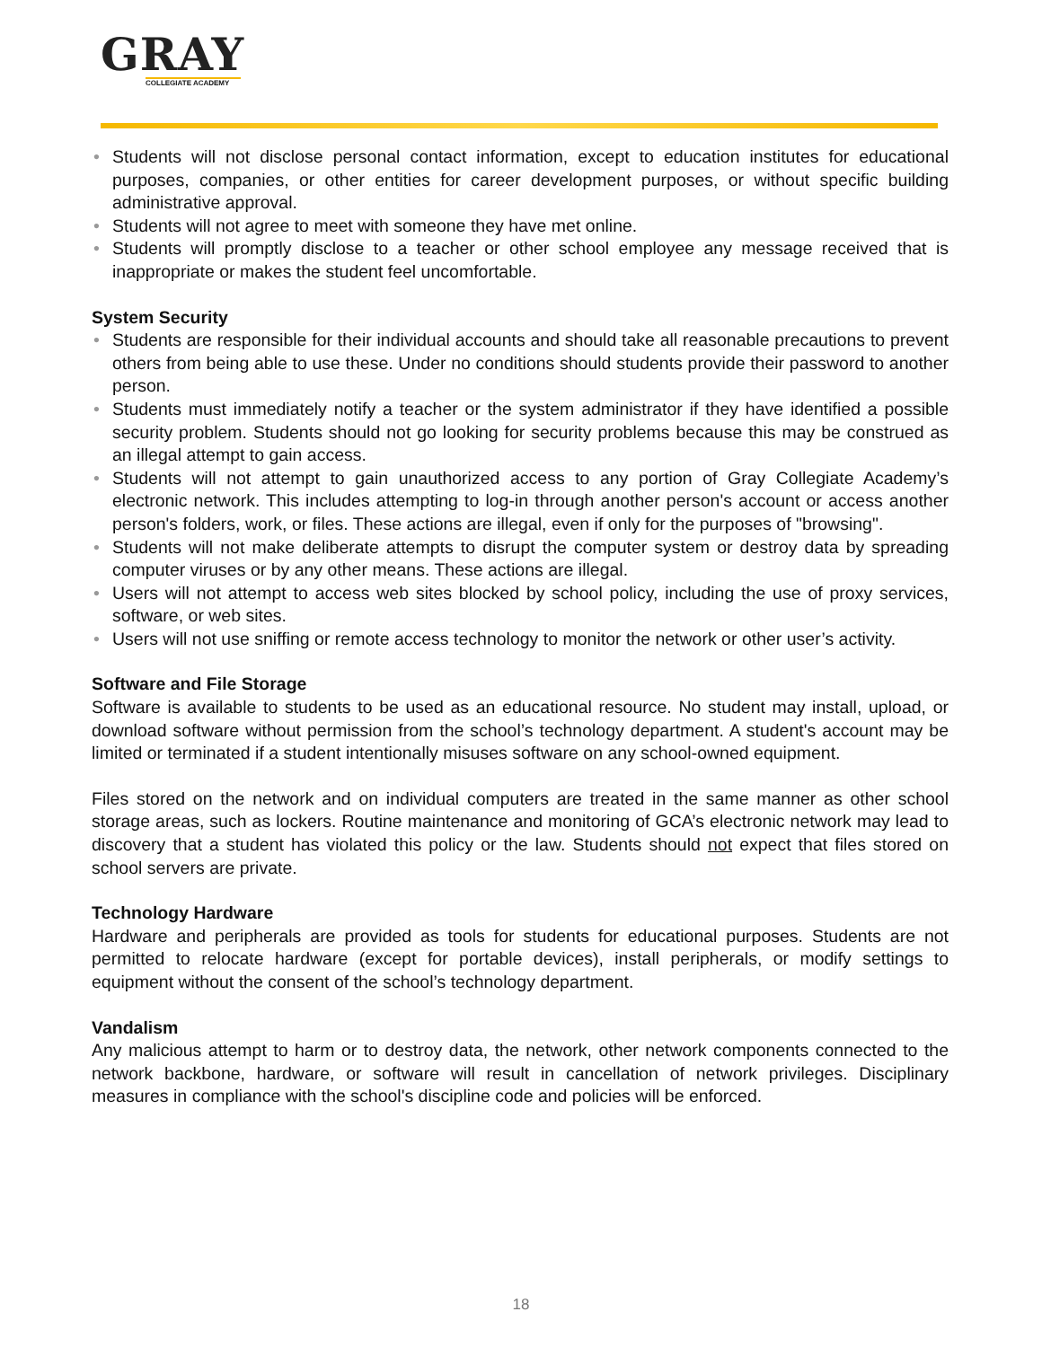GRAY
COLLEGIATE ACADEMY
• Students will not disclose personal contact information, except to education institutes for educational purposes, companies, or other entities for career development purposes, or without specific building administrative approval.
• Students will not agree to meet with someone they have met online.
• Students will promptly disclose to a teacher or other school employee any message received that is inappropriate or makes the student feel uncomfortable.
System Security
• Students are responsible for their individual accounts and should take all reasonable precautions to prevent others from being able to use these. Under no conditions should students provide their password to another person.
• Students must immediately notify a teacher or the system administrator if they have identified a possible security problem. Students should not go looking for security problems because this may be construed as an illegal attempt to gain access.
• Students will not attempt to gain unauthorized access to any portion of Gray Collegiate Academy’s electronic network. This includes attempting to log-in through another person's account or access another person's folders, work, or files. These actions are illegal, even if only for the purposes of "browsing".
• Students will not make deliberate attempts to disrupt the computer system or destroy data by spreading computer viruses or by any other means. These actions are illegal.
• Users will not attempt to access web sites blocked by school policy, including the use of proxy services, software, or web sites.
• Users will not use sniffing or remote access technology to monitor the network or other user’s activity.
Software and File Storage
Software is available to students to be used as an educational resource. No student may install, upload, or download software without permission from the school’s technology department. A student's account may be limited or terminated if a student intentionally misuses software on any school-owned equipment.
Files stored on the network and on individual computers are treated in the same manner as other school storage areas, such as lockers. Routine maintenance and monitoring of GCA’s electronic network may lead to discovery that a student has violated this policy or the law. Students should not expect that files stored on school servers are private.
Technology Hardware
Hardware and peripherals are provided as tools for students for educational purposes. Students are not permitted to relocate hardware (except for portable devices), install peripherals, or modify settings to equipment without the consent of the school’s technology department.
Vandalism
Any malicious attempt to harm or to destroy data, the network, other network components connected to the network backbone, hardware, or software will result in cancellation of network privileges. Disciplinary measures in compliance with the school's discipline code and policies will be enforced.
18